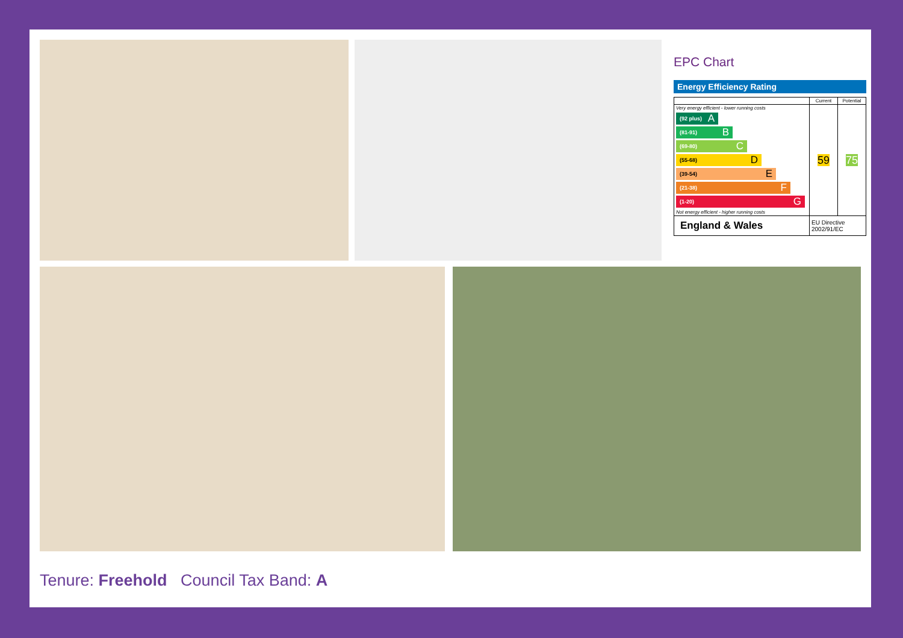EPC Chart
Energy Efficiency Rating
| | Current | Potential |
| --- | --- | --- |
| Very energy efficient - lower running costs (92 plus) A (81-91) B (69-80) C (55-68) D (39-54) E (21-38) F (1-20) G Not energy efficient - higher running costs | 59 | 75 |
| England & Wales | EU Directive 2002/91/EC | |
Tenure: Freehold Council Tax Band: A